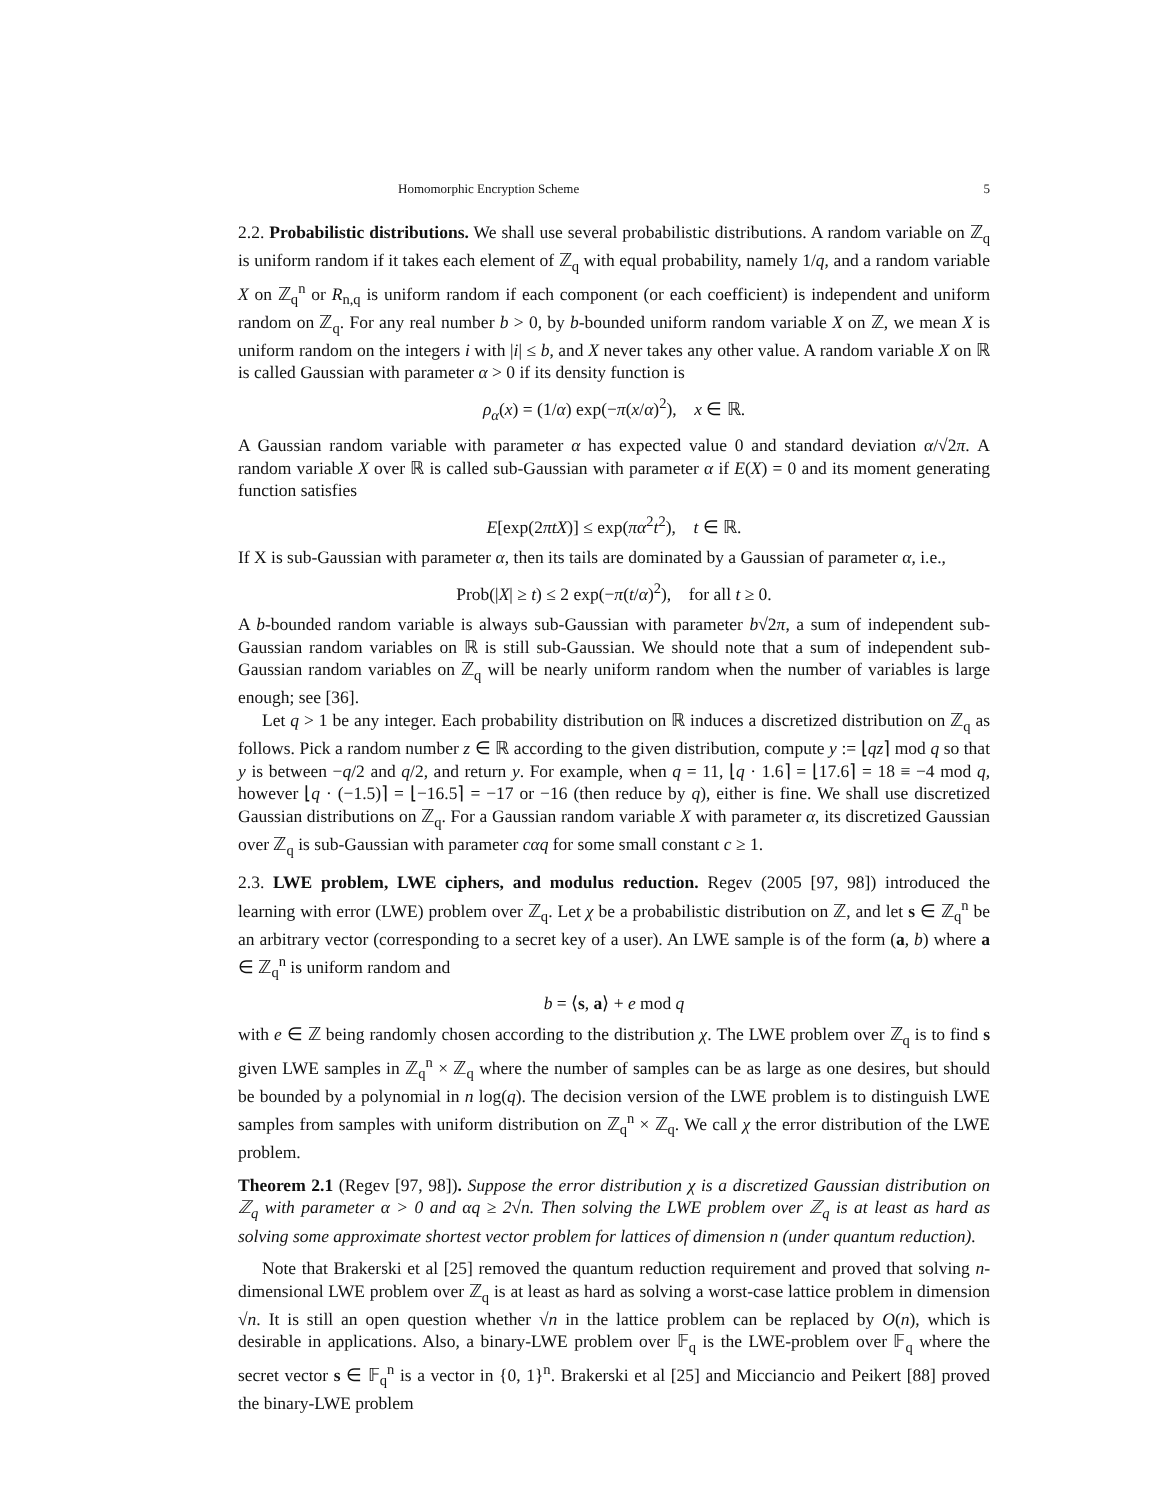Homomorphic Encryption Scheme 5
2.2. Probabilistic distributions. We shall use several probabilistic distributions. A random variable on ℤ<sub>q</sub> is uniform random if it takes each element of ℤ<sub>q</sub> with equal probability, namely 1/q, and a random variable X on ℤ<sub>q</sub><sup>n</sup> or R<sub>n,q</sub> is uniform random if each component (or each coefficient) is independent and uniform random on ℤ<sub>q</sub>. For any real number b > 0, by b-bounded uniform random variable X on ℤ, we mean X is uniform random on the integers i with |i| ≤ b, and X never takes any other value. A random variable X on ℝ is called Gaussian with parameter α > 0 if its density function is
ρ<sub>α</sub>(x) = (1/α) exp(−π(x/α)<sup>2</sup>), x ∈ ℝ.
A Gaussian random variable with parameter α has expected value 0 and standard deviation α/√2π. A random variable X over ℝ is called sub-Gaussian with parameter α if E(X) = 0 and its moment generating function satisfies
E[exp(2πtX)] ≤ exp(πα<sup>2</sup>t<sup>2</sup>), t ∈ ℝ.
If X is sub-Gaussian with parameter α, then its tails are dominated by a Gaussian of parameter α, i.e.,
Prob(|X| ≥ t) ≤ 2 exp(−π(t/α)<sup>2</sup>), for all t ≥ 0.
A b-bounded random variable is always sub-Gaussian with parameter b√2π, a sum of independent sub-Gaussian random variables on ℝ is still sub-Gaussian. We should note that a sum of independent sub-Gaussian random variables on ℤ<sub>q</sub> will be nearly uniform random when the number of variables is large enough; see [36].
Let q > 1 be any integer. Each probability distribution on ℝ induces a discretized distribution on ℤ<sub>q</sub> as follows. Pick a random number z ∈ ℝ according to the given distribution, compute y := ⌊qz⌉ mod q so that y is between −q/2 and q/2, and return y. For example, when q = 11, ⌊q · 1.6⌉ = ⌊17.6⌉ = 18 ≡ −4 mod q, however ⌊q · (−1.5)⌉ = ⌊−16.5⌉ = −17 or −16 (then reduce by q), either is fine. We shall use discretized Gaussian distributions on ℤ<sub>q</sub>. For a Gaussian random variable X with parameter α, its discretized Gaussian over ℤ<sub>q</sub> is sub-Gaussian with parameter cαq for some small constant c ≥ 1.
2.3. LWE problem, LWE ciphers, and modulus reduction. Regev (2005 [97, 98]) introduced the learning with error (LWE) problem over ℤ<sub>q</sub>. Let χ be a probabilistic distribution on ℤ, and let s ∈ ℤ<sub>q</sub><sup>n</sup> be an arbitrary vector (corresponding to a secret key of a user). An LWE sample is of the form (a, b) where a ∈ ℤ<sub>q</sub><sup>n</sup> is uniform random and
b = ⟨s, a⟩ + e mod q
with e ∈ ℤ being randomly chosen according to the distribution χ. The LWE problem over ℤ<sub>q</sub> is to find s given LWE samples in ℤ<sub>q</sub><sup>n</sup> × ℤ<sub>q</sub> where the number of samples can be as large as one desires, but should be bounded by a polynomial in n log(q). The decision version of the LWE problem is to distinguish LWE samples from samples with uniform distribution on ℤ<sub>q</sub><sup>n</sup> × ℤ<sub>q</sub>. We call χ the error distribution of the LWE problem.
Theorem 2.1 (Regev [97, 98]). Suppose the error distribution χ is a discretized Gaussian distribution on ℤ<sub>q</sub> with parameter α > 0 and αq ≥ 2√n. Then solving the LWE problem over ℤ<sub>q</sub> is at least as hard as solving some approximate shortest vector problem for lattices of dimension n (under quantum reduction).
Note that Brakerski et al [25] removed the quantum reduction requirement and proved that solving n-dimensional LWE problem over ℤ<sub>q</sub> is at least as hard as solving a worst-case lattice problem in dimension √n. It is still an open question whether √n in the lattice problem can be replaced by O(n), which is desirable in applications. Also, a binary-LWE problem over 𝔽<sub>q</sub> is the LWE-problem over 𝔽<sub>q</sub> where the secret vector s ∈ 𝔽<sub>q</sub><sup>n</sup> is a vector in {0, 1}<sup>n</sup>. Brakerski et al [25] and Micciancio and Peikert [88] proved the binary-LWE problem